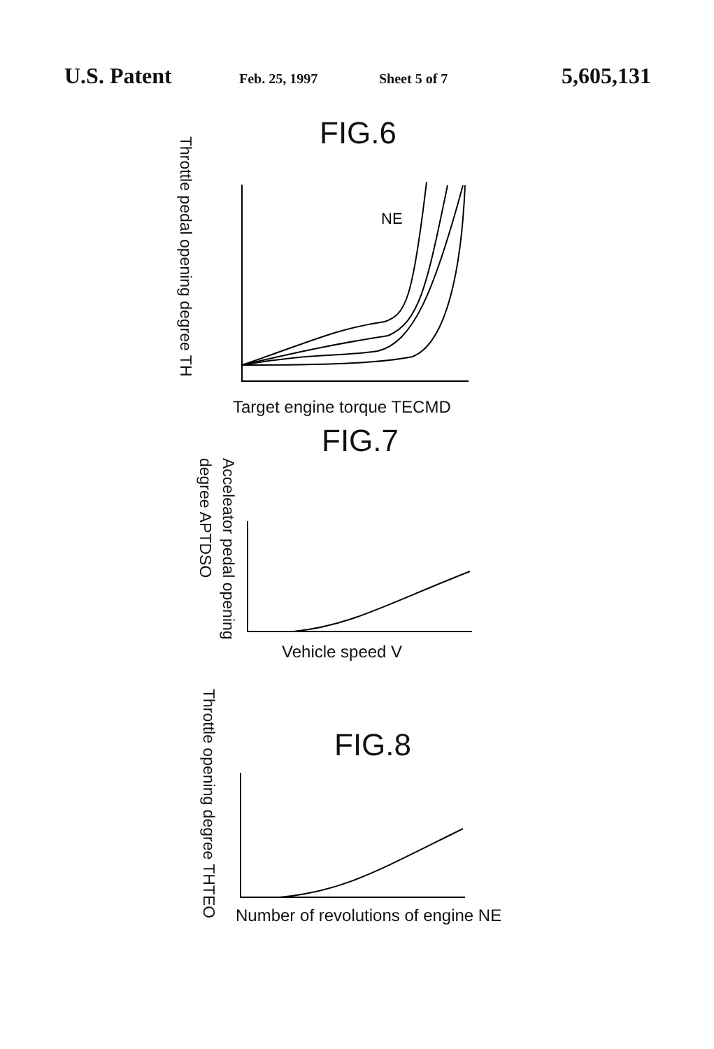U.S. Patent
Feb. 25, 1997 Sheet 5 of 7
5,605,131
FIG.6
Throttle pedal opening degree TH
NE
Target engine torque TECMD
FIG.7
degree APTDSO
Acceleator pedal opening
Vehicle speed V
Throttle opening degree THTEO
FIG.8
Number of revolutions of engine NE